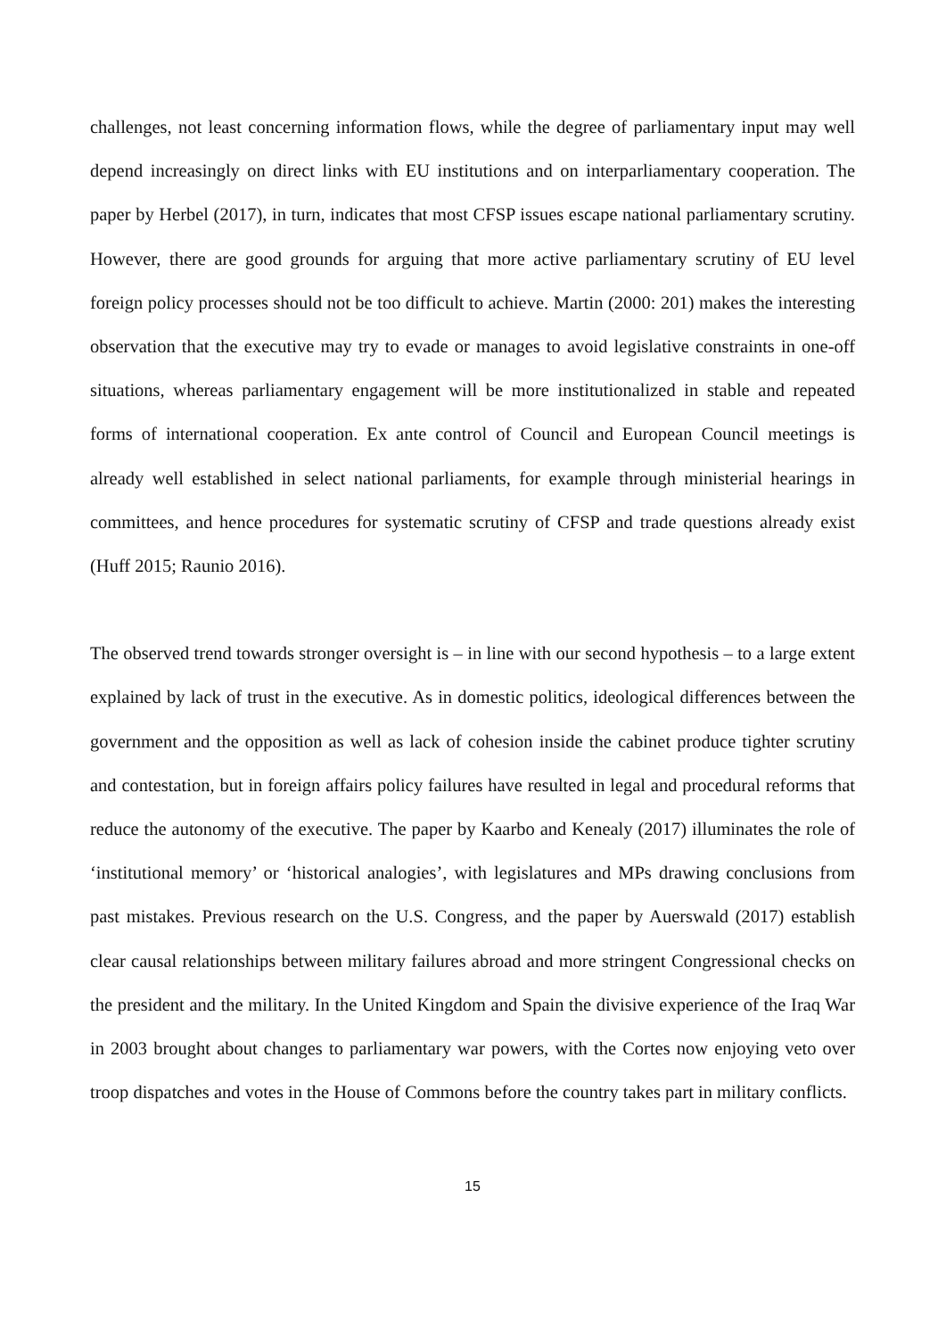challenges, not least concerning information flows, while the degree of parliamentary input may well depend increasingly on direct links with EU institutions and on interparliamentary cooperation. The paper by Herbel (2017), in turn, indicates that most CFSP issues escape national parliamentary scrutiny. However, there are good grounds for arguing that more active parliamentary scrutiny of EU level foreign policy processes should not be too difficult to achieve. Martin (2000: 201) makes the interesting observation that the executive may try to evade or manages to avoid legislative constraints in one-off situations, whereas parliamentary engagement will be more institutionalized in stable and repeated forms of international cooperation. Ex ante control of Council and European Council meetings is already well established in select national parliaments, for example through ministerial hearings in committees, and hence procedures for systematic scrutiny of CFSP and trade questions already exist (Huff 2015; Raunio 2016).
The observed trend towards stronger oversight is – in line with our second hypothesis – to a large extent explained by lack of trust in the executive. As in domestic politics, ideological differences between the government and the opposition as well as lack of cohesion inside the cabinet produce tighter scrutiny and contestation, but in foreign affairs policy failures have resulted in legal and procedural reforms that reduce the autonomy of the executive. The paper by Kaarbo and Kenealy (2017) illuminates the role of ‘institutional memory’ or ‘historical analogies’, with legislatures and MPs drawing conclusions from past mistakes. Previous research on the U.S. Congress, and the paper by Auerswald (2017) establish clear causal relationships between military failures abroad and more stringent Congressional checks on the president and the military. In the United Kingdom and Spain the divisive experience of the Iraq War in 2003 brought about changes to parliamentary war powers, with the Cortes now enjoying veto over troop dispatches and votes in the House of Commons before the country takes part in military conflicts.
15